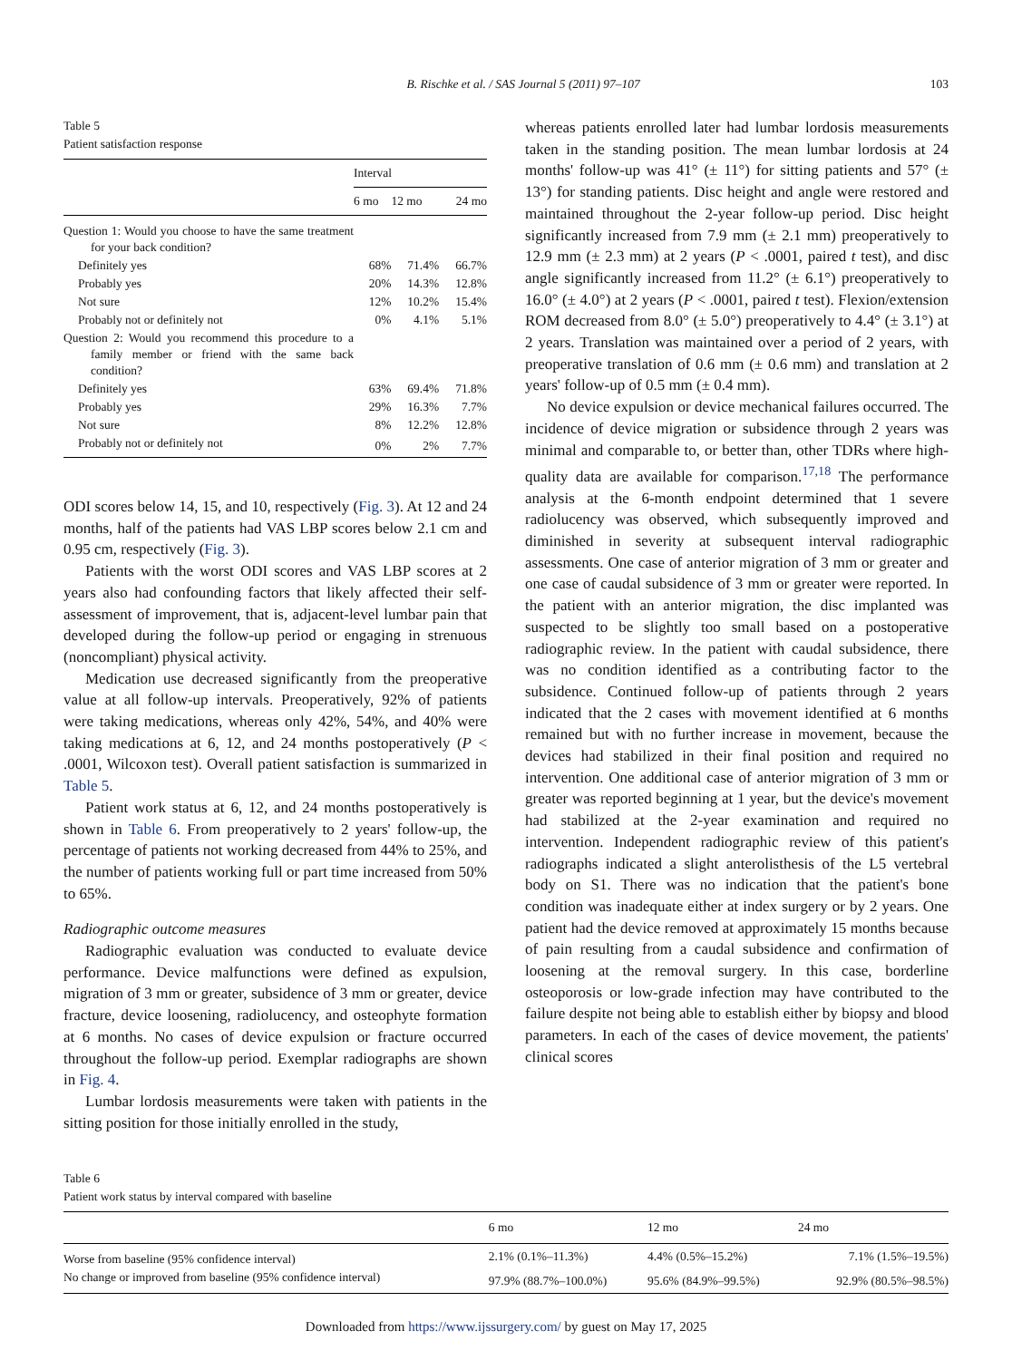B. Rischke et al. / SAS Journal 5 (2011) 97–107 103
Table 5
Patient satisfaction response
| | Interval | | |
| --- | --- | --- | --- |
| | 6 mo | 12 mo | 24 mo |
| Question 1: Would you choose to have the same treatment for your back condition? | | | |
| Definitely yes | 68% | 71.4% | 66.7% |
| Probably yes | 20% | 14.3% | 12.8% |
| Not sure | 12% | 10.2% | 15.4% |
| Probably not or definitely not | 0% | 4.1% | 5.1% |
| Question 2: Would you recommend this procedure to a family member or friend with the same back condition? | | | |
| Definitely yes | 63% | 69.4% | 71.8% |
| Probably yes | 29% | 16.3% | 7.7% |
| Not sure | 8% | 12.2% | 12.8% |
| Probably not or definitely not | 0% | 2% | 7.7% |
ODI scores below 14, 15, and 10, respectively (Fig. 3). At 12 and 24 months, half of the patients had VAS LBP scores below 2.1 cm and 0.95 cm, respectively (Fig. 3).
Patients with the worst ODI scores and VAS LBP scores at 2 years also had confounding factors that likely affected their self-assessment of improvement, that is, adjacent-level lumbar pain that developed during the follow-up period or engaging in strenuous (noncompliant) physical activity.
Medication use decreased significantly from the preoperative value at all follow-up intervals. Preoperatively, 92% of patients were taking medications, whereas only 42%, 54%, and 40% were taking medications at 6, 12, and 24 months postoperatively (P < .0001, Wilcoxon test). Overall patient satisfaction is summarized in Table 5.
Patient work status at 6, 12, and 24 months postoperatively is shown in Table 6. From preoperatively to 2 years' follow-up, the percentage of patients not working decreased from 44% to 25%, and the number of patients working full or part time increased from 50% to 65%.
Radiographic outcome measures
Radiographic evaluation was conducted to evaluate device performance. Device malfunctions were defined as expulsion, migration of 3 mm or greater, subsidence of 3 mm or greater, device fracture, device loosening, radiolucency, and osteophyte formation at 6 months. No cases of device expulsion or fracture occurred throughout the follow-up period. Exemplar radiographs are shown in Fig. 4.
Lumbar lordosis measurements were taken with patients in the sitting position for those initially enrolled in the study,
whereas patients enrolled later had lumbar lordosis measurements taken in the standing position. The mean lumbar lordosis at 24 months' follow-up was 41° (± 11°) for sitting patients and 57° (± 13°) for standing patients. Disc height and angle were restored and maintained throughout the 2-year follow-up period. Disc height significantly increased from 7.9 mm (± 2.1 mm) preoperatively to 12.9 mm (± 2.3 mm) at 2 years (P < .0001, paired t test), and disc angle significantly increased from 11.2° (± 6.1°) preoperatively to 16.0° (± 4.0°) at 2 years (P < .0001, paired t test). Flexion/extension ROM decreased from 8.0° (± 5.0°) preoperatively to 4.4° (± 3.1°) at 2 years. Translation was maintained over a period of 2 years, with preoperative translation of 0.6 mm (± 0.6 mm) and translation at 2 years' follow-up of 0.5 mm (± 0.4 mm).
No device expulsion or device mechanical failures occurred. The incidence of device migration or subsidence through 2 years was minimal and comparable to, or better than, other TDRs where high-quality data are available for comparison.<sup>17,18</sup> The performance analysis at the 6-month endpoint determined that 1 severe radiolucency was observed, which subsequently improved and diminished in severity at subsequent interval radiographic assessments. One case of anterior migration of 3 mm or greater and one case of caudal subsidence of 3 mm or greater were reported. In the patient with an anterior migration, the disc implanted was suspected to be slightly too small based on a postoperative radiographic review. In the patient with caudal subsidence, there was no condition identified as a contributing factor to the subsidence. Continued follow-up of patients through 2 years indicated that the 2 cases with movement identified at 6 months remained but with no further increase in movement, because the devices had stabilized in their final position and required no intervention. One additional case of anterior migration of 3 mm or greater was reported beginning at 1 year, but the device's movement had stabilized at the 2-year examination and required no intervention. Independent radiographic review of this patient's radiographs indicated a slight anterolisthesis of the L5 vertebral body on S1. There was no indication that the patient's bone condition was inadequate either at index surgery or by 2 years. One patient had the device removed at approximately 15 months because of pain resulting from a caudal subsidence and confirmation of loosening at the removal surgery. In this case, borderline osteoporosis or low-grade infection may have contributed to the failure despite not being able to establish either by biopsy and blood parameters. In each of the cases of device movement, the patients' clinical scores
Table 6
Patient work status by interval compared with baseline
| | 6 mo | 12 mo | 24 mo |
| --- | --- | --- | --- |
| Worse from baseline (95% confidence interval) | 2.1% (0.1%–11.3%) | 4.4% (0.5%–15.2%) | 7.1% (1.5%–19.5%) |
| No change or improved from baseline (95% confidence interval) | 97.9% (88.7%–100.0%) | 95.6% (84.9%–99.5%) | 92.9% (80.5%–98.5%) |
Downloaded from https://www.ijssurgery.com/ by guest on May 17, 2025